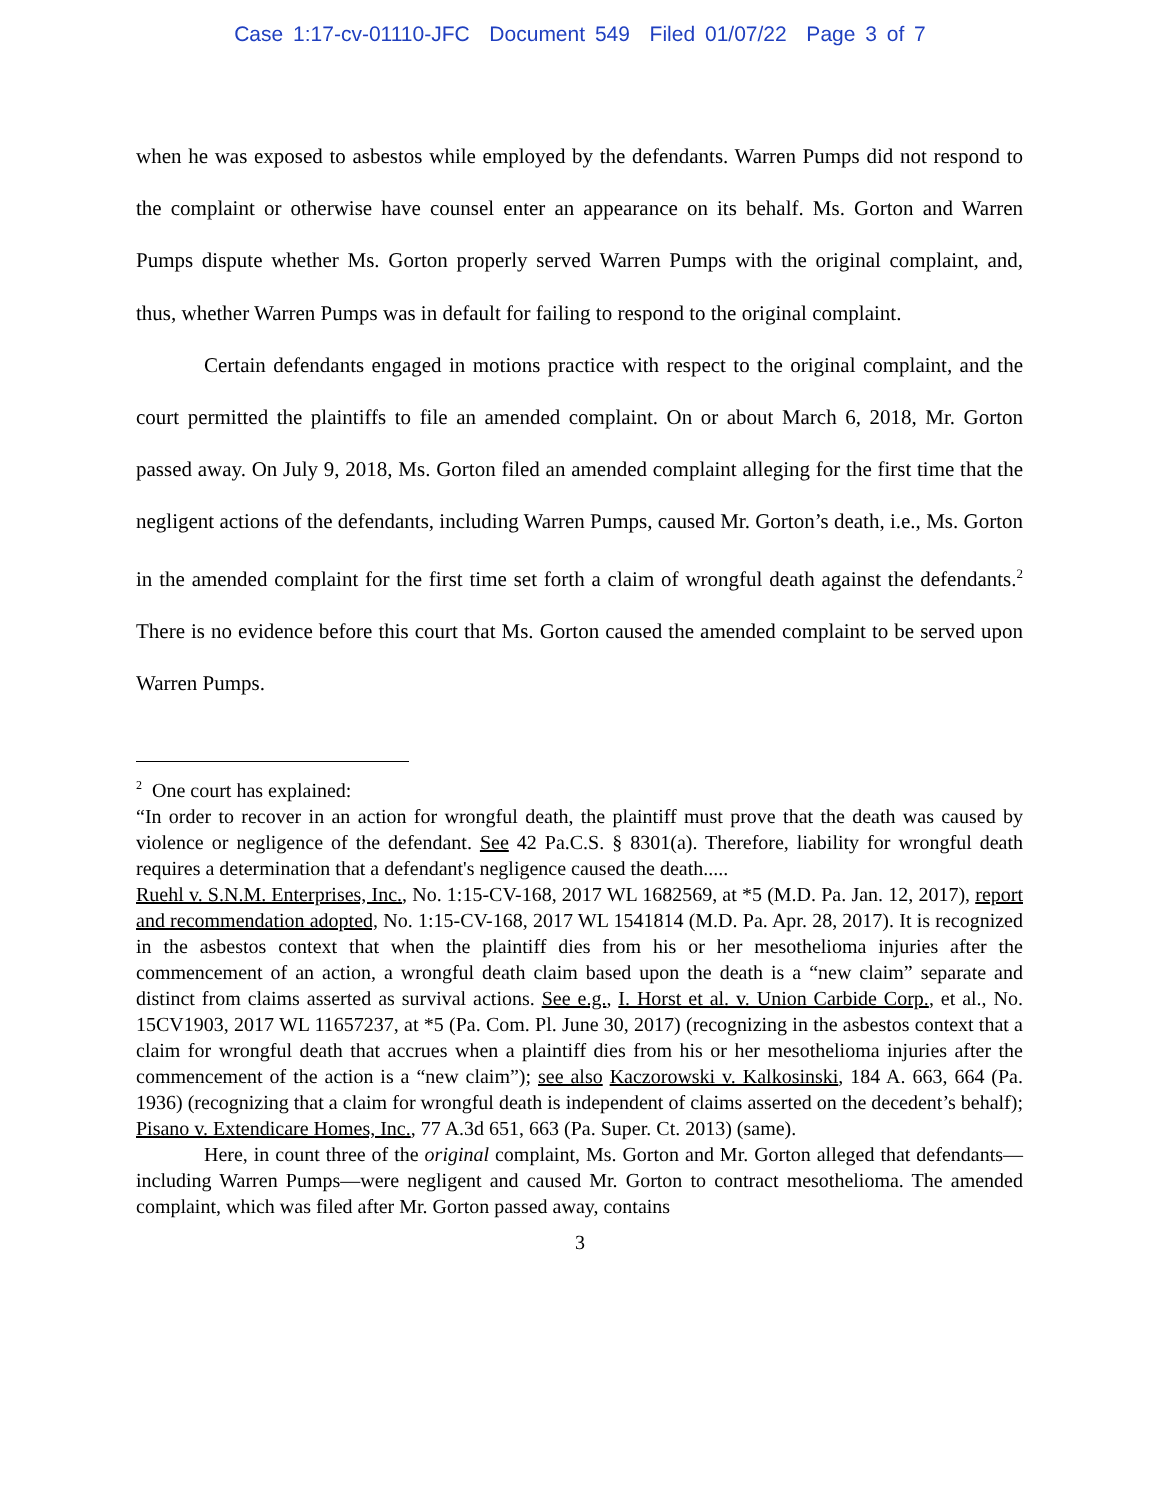Case 1:17-cv-01110-JFC Document 549 Filed 01/07/22 Page 3 of 7
when he was exposed to asbestos while employed by the defendants. Warren Pumps did not respond to the complaint or otherwise have counsel enter an appearance on its behalf. Ms. Gorton and Warren Pumps dispute whether Ms. Gorton properly served Warren Pumps with the original complaint, and, thus, whether Warren Pumps was in default for failing to respond to the original complaint.
Certain defendants engaged in motions practice with respect to the original complaint, and the court permitted the plaintiffs to file an amended complaint. On or about March 6, 2018, Mr. Gorton passed away. On July 9, 2018, Ms. Gorton filed an amended complaint alleging for the first time that the negligent actions of the defendants, including Warren Pumps, caused Mr. Gorton’s death, i.e., Ms. Gorton in the amended complaint for the first time set forth a claim of wrongful death against the defendants.<sup>2</sup> There is no evidence before this court that Ms. Gorton caused the amended complaint to be served upon Warren Pumps.
<sup>2</sup> One court has explained:
“In order to recover in an action for wrongful death, the plaintiff must prove that the death was caused by violence or negligence of the defendant. See 42 Pa.C.S. § 8301(a). Therefore, liability for wrongful death requires a determination that a defendant's negligence caused the death.....
Ruehl v. S.N.M. Enterprises, Inc., No. 1:15-CV-168, 2017 WL 1682569, at *5 (M.D. Pa. Jan. 12, 2017), report and recommendation adopted, No. 1:15-CV-168, 2017 WL 1541814 (M.D. Pa. Apr. 28, 2017). It is recognized in the asbestos context that when the plaintiff dies from his or her mesothelioma injuries after the commencement of an action, a wrongful death claim based upon the death is a “new claim” separate and distinct from claims asserted as survival actions. See e.g., I. Horst et al. v. Union Carbide Corp., et al., No. 15CV1903, 2017 WL 11657237, at *5 (Pa. Com. Pl. June 30, 2017) (recognizing in the asbestos context that a claim for wrongful death that accrues when a plaintiff dies from his or her mesothelioma injuries after the commencement of the action is a “new claim”); see also Kaczorowski v. Kalkosinski, 184 A. 663, 664 (Pa. 1936) (recognizing that a claim for wrongful death is independent of claims asserted on the decedent’s behalf); Pisano v. Extendicare Homes, Inc., 77 A.3d 651, 663 (Pa. Super. Ct. 2013) (same).
Here, in count three of the original complaint, Ms. Gorton and Mr. Gorton alleged that defendants—including Warren Pumps—were negligent and caused Mr. Gorton to contract mesothelioma. The amended complaint, which was filed after Mr. Gorton passed away, contains
3